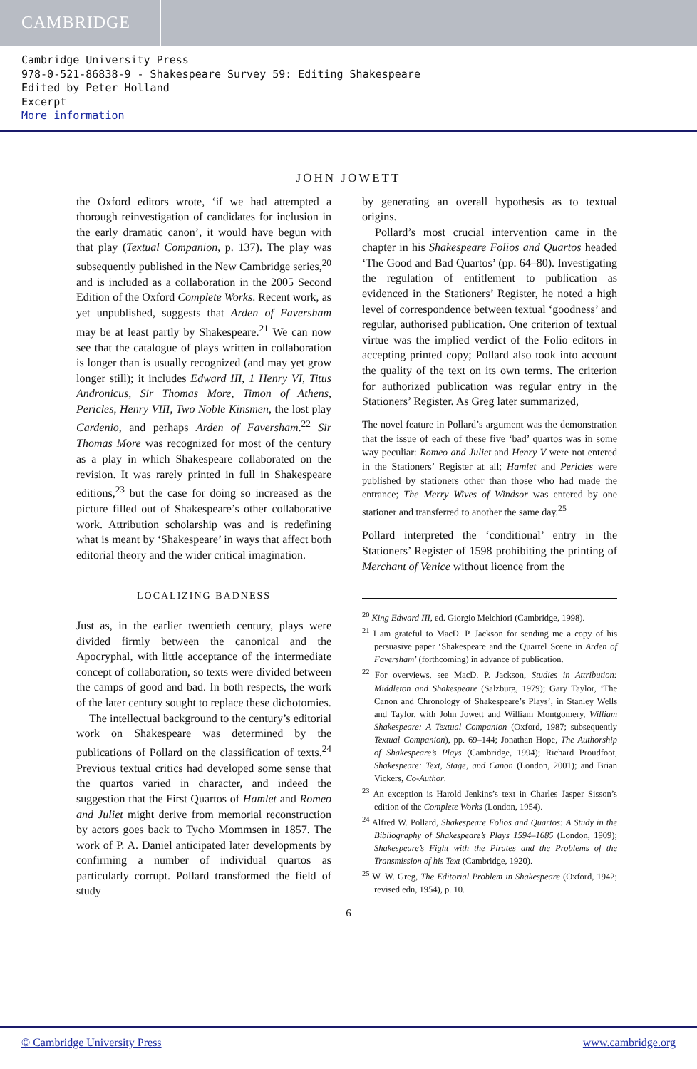CAMBRIDGE
Cambridge University Press
978-0-521-86838-9 - Shakespeare Survey 59: Editing Shakespeare
Edited by Peter Holland
Excerpt
More information
JOHN JOWETT
the Oxford editors wrote, ‘if we had attempted a thorough reinvestigation of candidates for inclusion in the early dramatic canon’, it would have begun with that play (Textual Companion, p. 137). The play was subsequently published in the New Cambridge series,<sup>20</sup> and is included as a collaboration in the 2005 Second Edition of the Oxford Complete Works. Recent work, as yet unpublished, suggests that Arden of Faversham may be at least partly by Shakespeare.<sup>21</sup> We can now see that the catalogue of plays written in collaboration is longer than is usually recognized (and may yet grow longer still); it includes Edward III, 1 Henry VI, Titus Andronicus, Sir Thomas More, Timon of Athens, Pericles, Henry VIII, Two Noble Kinsmen, the lost play Cardenio, and perhaps Arden of Faversham.<sup>22</sup> Sir Thomas More was recognized for most of the century as a play in which Shakespeare collaborated on the revision. It was rarely printed in full in Shakespeare editions,<sup>23</sup> but the case for doing so increased as the picture filled out of Shakespeare’s other collaborative work. Attribution scholarship was and is redefining what is meant by ‘Shakespeare’ in ways that affect both editorial theory and the wider critical imagination.
LOCALIZING BADNESS
Just as, in the earlier twentieth century, plays were divided firmly between the canonical and the Apocryphal, with little acceptance of the intermediate concept of collaboration, so texts were divided between the camps of good and bad. In both respects, the work of the later century sought to replace these dichotomies.
The intellectual background to the century’s editorial work on Shakespeare was determined by the publications of Pollard on the classification of texts.<sup>24</sup> Previous textual critics had developed some sense that the quartos varied in character, and indeed the suggestion that the First Quartos of Hamlet and Romeo and Juliet might derive from memorial reconstruction by actors goes back to Tycho Mommsen in 1857. The work of P. A. Daniel anticipated later developments by confirming a number of individual quartos as particularly corrupt. Pollard transformed the field of study
by generating an overall hypothesis as to textual origins.
Pollard’s most crucial intervention came in the chapter in his Shakespeare Folios and Quartos headed ‘The Good and Bad Quartos’ (pp. 64–80). Investigating the regulation of entitlement to publication as evidenced in the Stationers’ Register, he noted a high level of correspondence between textual ‘goodness’ and regular, authorised publication. One criterion of textual virtue was the implied verdict of the Folio editors in accepting printed copy; Pollard also took into account the quality of the text on its own terms. The criterion for authorized publication was regular entry in the Stationers’ Register. As Greg later summarized,
The novel feature in Pollard’s argument was the demonstration that the issue of each of these five ‘bad’ quartos was in some way peculiar: Romeo and Juliet and Henry V were not entered in the Stationers’ Register at all; Hamlet and Pericles were published by stationers other than those who had made the entrance; The Merry Wives of Windsor was entered by one stationer and transferred to another the same day.<sup>25</sup>
Pollard interpreted the ‘conditional’ entry in the Stationers’ Register of 1598 prohibiting the printing of Merchant of Venice without licence from the
<sup>20</sup> King Edward III, ed. Giorgio Melchiori (Cambridge, 1998).
<sup>21</sup> I am grateful to MacD. P. Jackson for sending me a copy of his persuasive paper ‘Shakespeare and the Quarrel Scene in Arden of Faversham’ (forthcoming) in advance of publication.
<sup>22</sup> For overviews, see MacD. P. Jackson, Studies in Attribution: Middleton and Shakespeare (Salzburg, 1979); Gary Taylor, ‘The Canon and Chronology of Shakespeare’s Plays’, in Stanley Wells and Taylor, with John Jowett and William Montgomery, William Shakespeare: A Textual Companion (Oxford, 1987; subsequently Textual Companion), pp. 69–144; Jonathan Hope, The Authorship of Shakespeare’s Plays (Cambridge, 1994); Richard Proudfoot, Shakespeare: Text, Stage, and Canon (London, 2001); and Brian Vickers, Co-Author.
<sup>23</sup> An exception is Harold Jenkins’s text in Charles Jasper Sisson’s edition of the Complete Works (London, 1954).
<sup>24</sup> Alfred W. Pollard, Shakespeare Folios and Quartos: A Study in the Bibliography of Shakespeare’s Plays 1594–1685 (London, 1909); Shakespeare’s Fight with the Pirates and the Problems of the Transmission of his Text (Cambridge, 1920).
<sup>25</sup> W. W. Greg, The Editorial Problem in Shakespeare (Oxford, 1942; revised edn, 1954), p. 10.
6
© Cambridge University Press www.cambridge.org